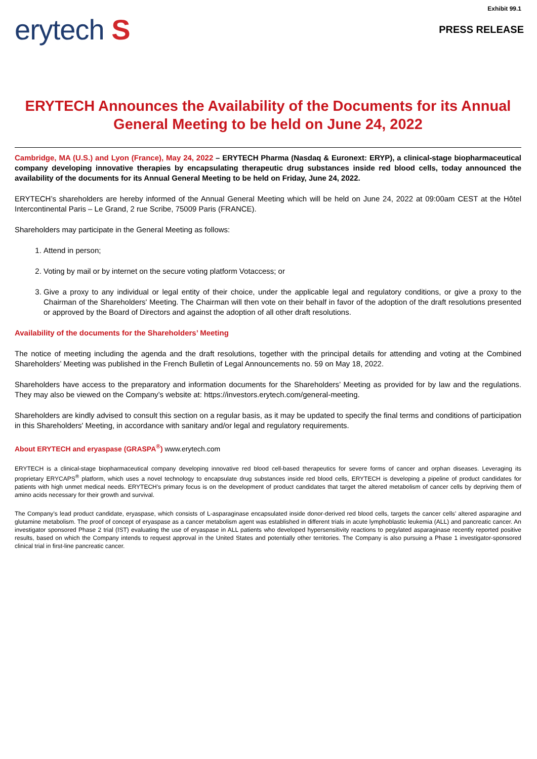Exhibit 99.1
erytech S
PRESS RELEASE
ERYTECH Announces the Availability of the Documents for its Annual General Meeting to be held on June 24, 2022
Cambridge, MA (U.S.) and Lyon (France), May 24, 2022 – ERYTECH Pharma (Nasdaq & Euronext: ERYP), a clinical-stage biopharmaceutical company developing innovative therapies by encapsulating therapeutic drug substances inside red blood cells, today announced the availability of the documents for its Annual General Meeting to be held on Friday, June 24, 2022.
ERYTECH’s shareholders are hereby informed of the Annual General Meeting which will be held on June 24, 2022 at 09:00am CEST at the Hôtel Intercontinental Paris – Le Grand, 2 rue Scribe, 75009 Paris (FRANCE).
Shareholders may participate in the General Meeting as follows:
1. Attend in person;
2. Voting by mail or by internet on the secure voting platform Votaccess; or
3. Give a proxy to any individual or legal entity of their choice, under the applicable legal and regulatory conditions, or give a proxy to the Chairman of the Shareholders' Meeting. The Chairman will then vote on their behalf in favor of the adoption of the draft resolutions presented or approved by the Board of Directors and against the adoption of all other draft resolutions.
Availability of the documents for the Shareholders’ Meeting
The notice of meeting including the agenda and the draft resolutions, together with the principal details for attending and voting at the Combined Shareholders’ Meeting was published in the French Bulletin of Legal Announcements no. 59 on May 18, 2022.
Shareholders have access to the preparatory and information documents for the Shareholders’ Meeting as provided for by law and the regulations. They may also be viewed on the Company’s website at: https://investors.erytech.com/general-meeting.
Shareholders are kindly advised to consult this section on a regular basis, as it may be updated to specify the final terms and conditions of participation in this Shareholders' Meeting, in accordance with sanitary and/or legal and regulatory requirements.
About ERYTECH and eryaspase (GRASPA<sup>®</sup>) www.erytech.com
ERYTECH is a clinical-stage biopharmaceutical company developing innovative red blood cell-based therapeutics for severe forms of cancer and orphan diseases. Leveraging its proprietary ERYCAPS<sup>®</sup> platform, which uses a novel technology to encapsulate drug substances inside red blood cells, ERYTECH is developing a pipeline of product candidates for patients with high unmet medical needs. ERYTECH’s primary focus is on the development of product candidates that target the altered metabolism of cancer cells by depriving them of amino acids necessary for their growth and survival.
The Company’s lead product candidate, eryaspase, which consists of L-asparaginase encapsulated inside donor-derived red blood cells, targets the cancer cells’ altered asparagine and glutamine metabolism. The proof of concept of eryaspase as a cancer metabolism agent was established in different trials in acute lymphoblastic leukemia (ALL) and pancreatic cancer. An investigator sponsored Phase 2 trial (IST) evaluating the use of eryaspase in ALL patients who developed hypersensitivity reactions to pegylated asparaginase recently reported positive results, based on which the Company intends to request approval in the United States and potentially other territories. The Company is also pursuing a Phase 1 investigator-sponsored clinical trial in first-line pancreatic cancer.